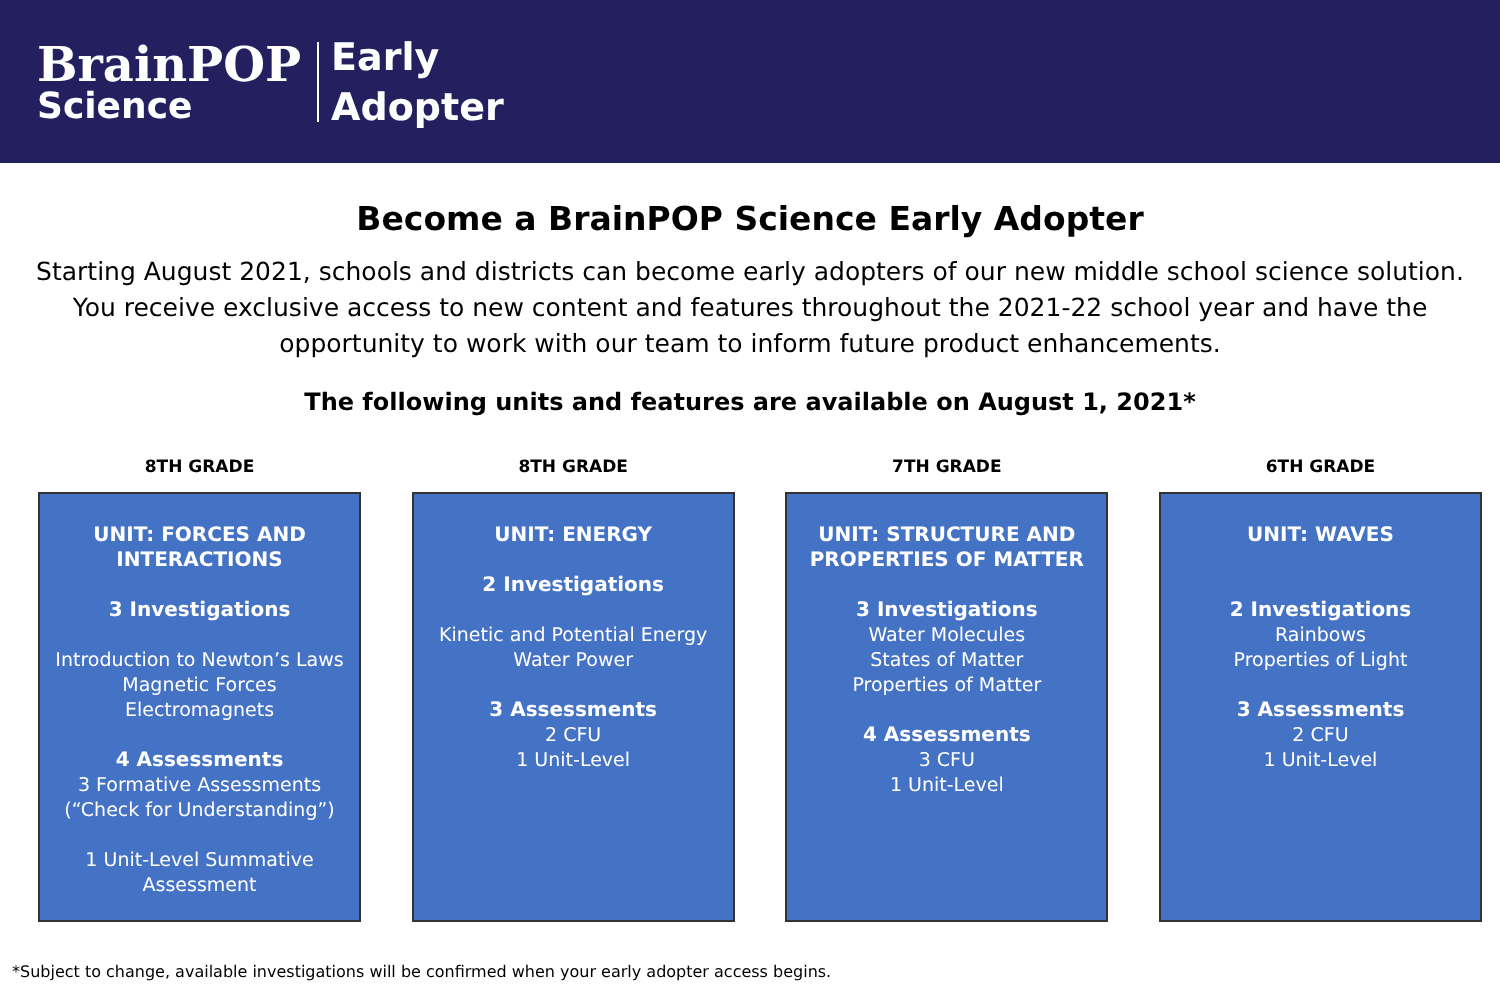BrainPOP
Science
Early
Adopter
Become a BrainPOP Science Early Adopter
Starting August 2021, schools and districts can become early adopters of our new middle school science solution. You receive exclusive access to new content and features throughout the 2021-22 school year and have the opportunity to work with our team to inform future product enhancements.
The following units and features are available on August 1, 2021*
8TH GRADE
UNIT: FORCES AND
INTERACTIONS
3 Investigations
Introduction to Newton’s Laws
Magnetic Forces
Electromagnets
4 Assessments
3 Formative Assessments
(“Check for Understanding”)
1 Unit-Level Summative
Assessment
8TH GRADE
UNIT: ENERGY
2 Investigations
Kinetic and Potential Energy
Water Power
3 Assessments
2 CFU
1 Unit-Level
7TH GRADE
UNIT: STRUCTURE AND
PROPERTIES OF MATTER
3 Investigations
Water Molecules
States of Matter
Properties of Matter
4 Assessments
3 CFU
1 Unit-Level
6TH GRADE
UNIT: WAVES
2 Investigations
Rainbows
Properties of Light
3 Assessments
2 CFU
1 Unit-Level
*Subject to change, available investigations will be confirmed when your early adopter access begins.